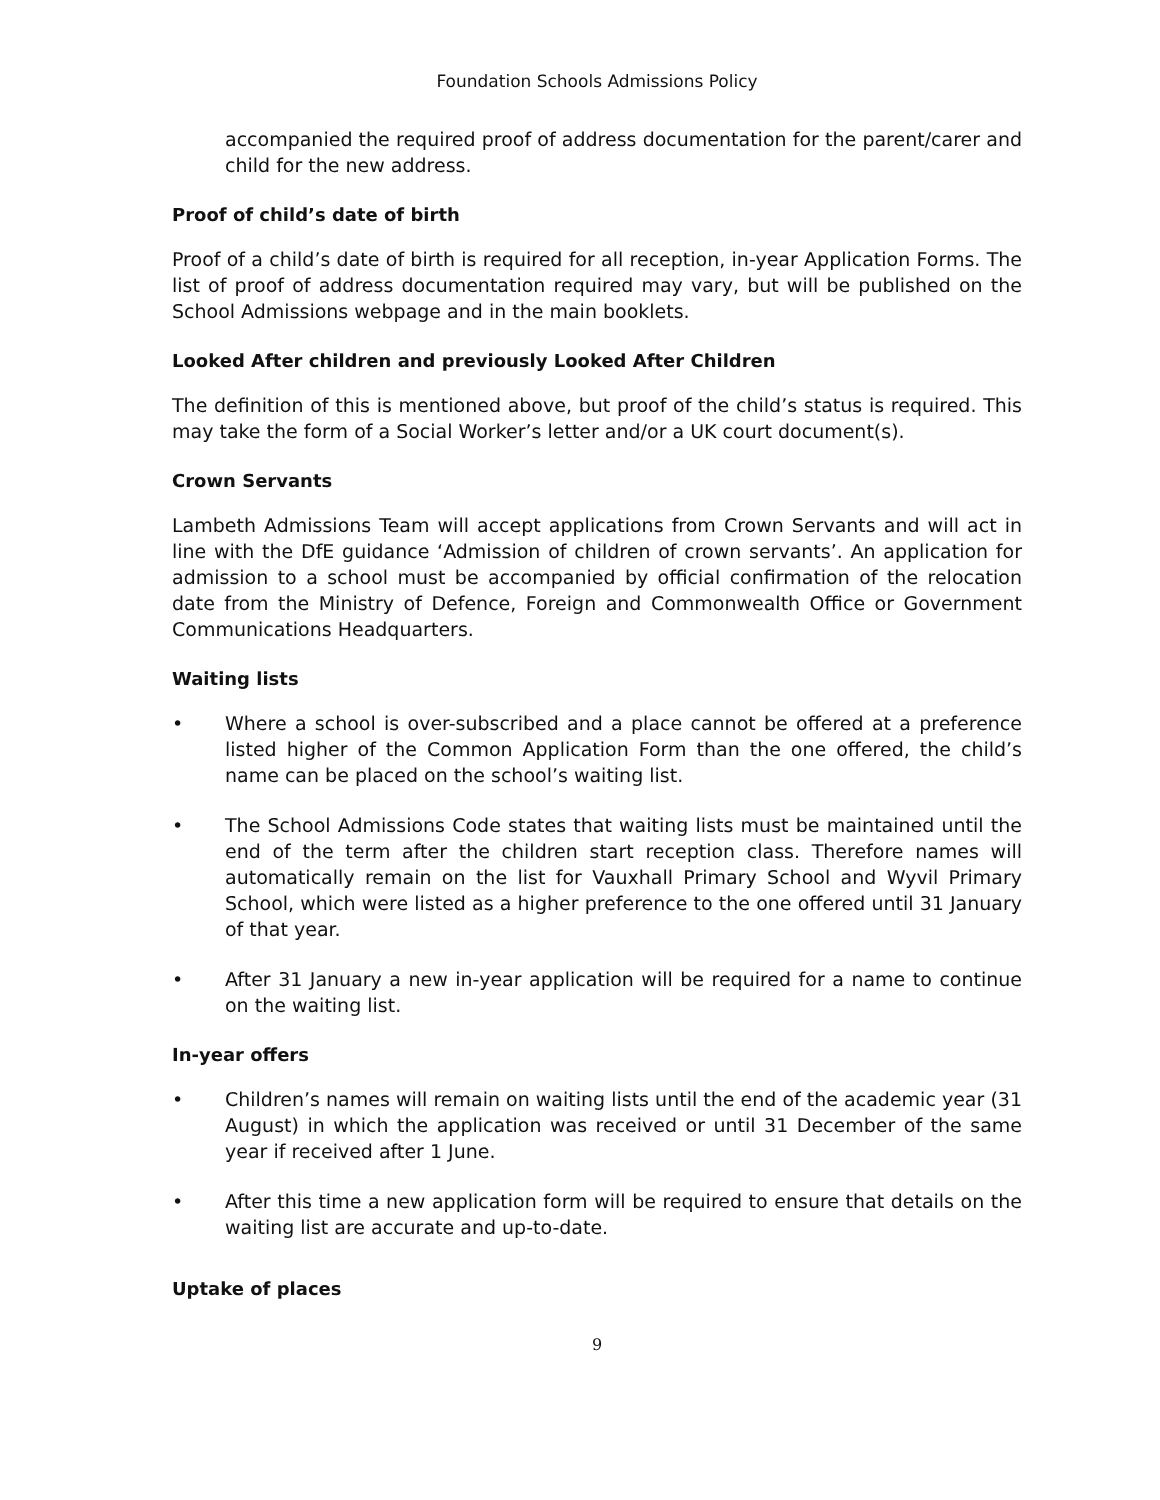Foundation Schools Admissions Policy
accompanied the required proof of address documentation for the parent/carer and child for the new address.
Proof of child’s date of birth
Proof of a child’s date of birth is required for all reception, in-year Application Forms. The list of proof of address documentation required may vary, but will be published on the School Admissions webpage and in the main booklets.
Looked After children and previously Looked After Children
The definition of this is mentioned above, but proof of the child’s status is required. This may take the form of a Social Worker’s letter and/or a UK court document(s).
Crown Servants
Lambeth Admissions Team will accept applications from Crown Servants and will act in line with the DfE guidance ‘Admission of children of crown servants’. An application for admission to a school must be accompanied by official confirmation of the relocation date from the Ministry of Defence, Foreign and Commonwealth Office or Government Communications Headquarters.
Waiting lists
• Where a school is over-subscribed and a place cannot be offered at a preference listed higher of the Common Application Form than the one offered, the child’s name can be placed on the school’s waiting list.
• The School Admissions Code states that waiting lists must be maintained until the end of the term after the children start reception class. Therefore names will automatically remain on the list for Vauxhall Primary School and Wyvil Primary School, which were listed as a higher preference to the one offered until 31 January of that year.
• After 31 January a new in-year application will be required for a name to continue on the waiting list.
In-year offers
• Children’s names will remain on waiting lists until the end of the academic year (31 August) in which the application was received or until 31 December of the same year if received after 1 June.
• After this time a new application form will be required to ensure that details on the waiting list are accurate and up-to-date.
Uptake of places
9